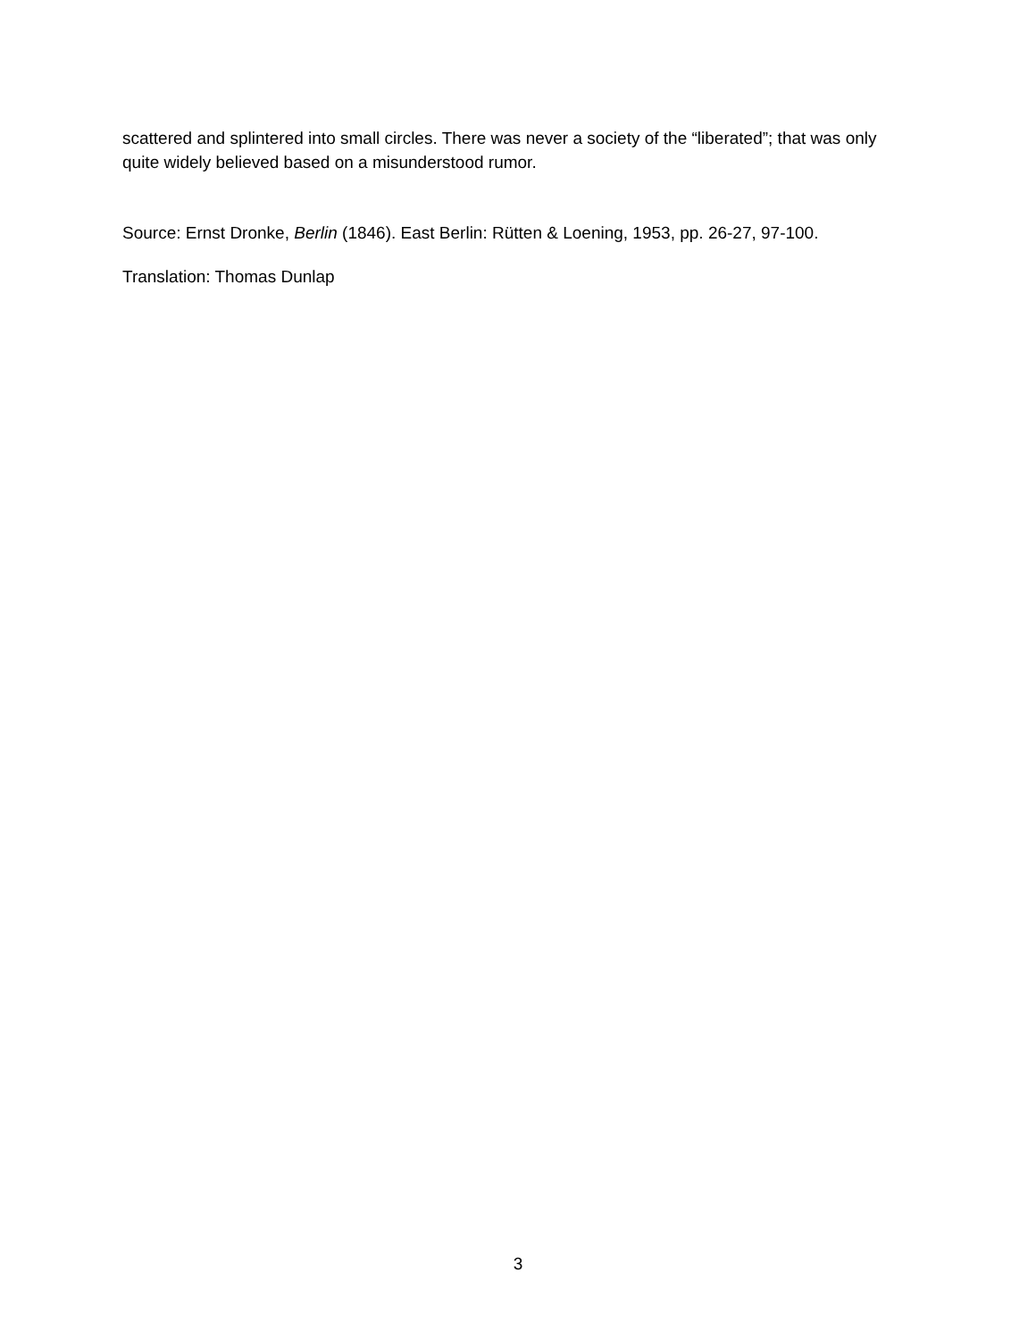scattered and splintered into small circles. There was never a society of the “liberated”; that was only quite widely believed based on a misunderstood rumor.
Source: Ernst Dronke, Berlin (1846). East Berlin: Rütten & Loening, 1953, pp. 26-27, 97-100.
Translation: Thomas Dunlap
3